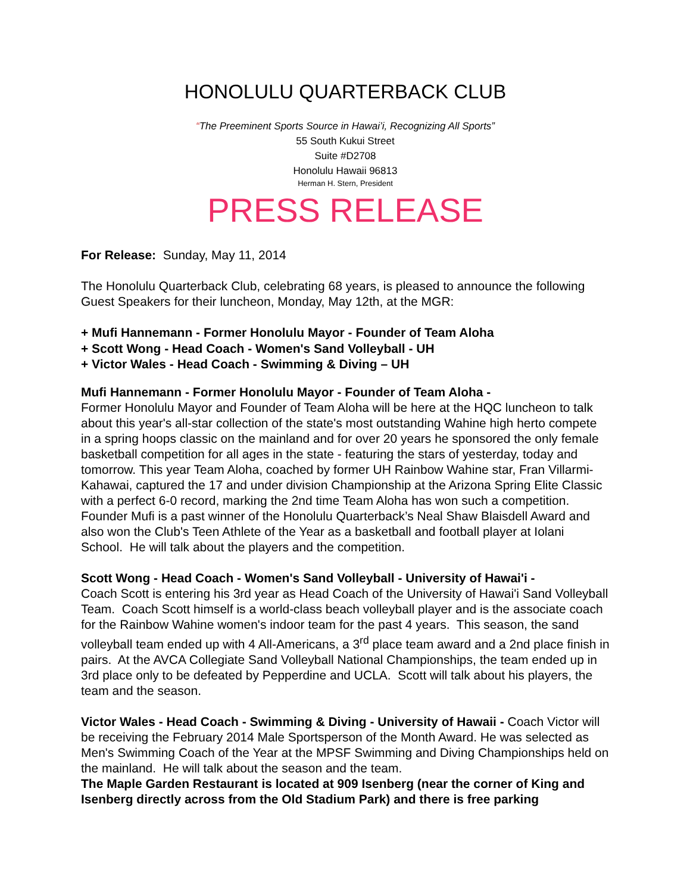HONOLULU QUARTERBACK CLUB
“The Preeminent Sports Source in Hawai’i, Recognizing All Sports”
55 South Kukui Street
Suite #D2708
Honolulu Hawaii 96813
Herman H. Stern, President
PRESS RELEASE
For Release: Sunday, May 11, 2014
The Honolulu Quarterback Club, celebrating 68 years, is pleased to announce the following Guest Speakers for their luncheon, Monday, May 12th, at the MGR:
+ Mufi Hannemann - Former Honolulu Mayor - Founder of Team Aloha
+ Scott Wong - Head Coach - Women's Sand Volleyball - UH
+ Victor Wales - Head Coach - Swimming & Diving – UH
Mufi Hannemann - Former Honolulu Mayor - Founder of Team Aloha -
Former Honolulu Mayor and Founder of Team Aloha will be here at the HQC luncheon to talk about this year's all-star collection of the state's most outstanding Wahine high herto compete in a spring hoops classic on the mainland and for over 20 years he sponsored the only female basketball competition for all ages in the state - featuring the stars of yesterday, today and tomorrow. This year Team Aloha, coached by former UH Rainbow Wahine star, Fran Villarmi-Kahawai, captured the 17 and under division Championship at the Arizona Spring Elite Classic with a perfect 6-0 record, marking the 2nd time Team Aloha has won such a competition. Founder Mufi is a past winner of the Honolulu Quarterback’s Neal Shaw Blaisdell Award and also won the Club's Teen Athlete of the Year as a basketball and football player at Iolani School. He will talk about the players and the competition.
Scott Wong - Head Coach - Women's Sand Volleyball - University of Hawai'i -
Coach Scott is entering his 3rd year as Head Coach of the University of Hawai'i Sand Volleyball Team. Coach Scott himself is a world-class beach volleyball player and is the associate coach for the Rainbow Wahine women's indoor team for the past 4 years. This season, the sand volleyball team ended up with 4 All-Americans, a 3<sup>rd</sup> place team award and a 2nd place finish in pairs. At the AVCA Collegiate Sand Volleyball National Championships, the team ended up in 3rd place only to be defeated by Pepperdine and UCLA. Scott will talk about his players, the team and the season.
Victor Wales - Head Coach - Swimming & Diving - University of Hawaii - Coach Victor will be receiving the February 2014 Male Sportsperson of the Month Award. He was selected as Men's Swimming Coach of the Year at the MPSF Swimming and Diving Championships held on the mainland. He will talk about the season and the team.
The Maple Garden Restaurant is located at 909 Isenberg (near the corner of King and Isenberg directly across from the Old Stadium Park) and there is free parking